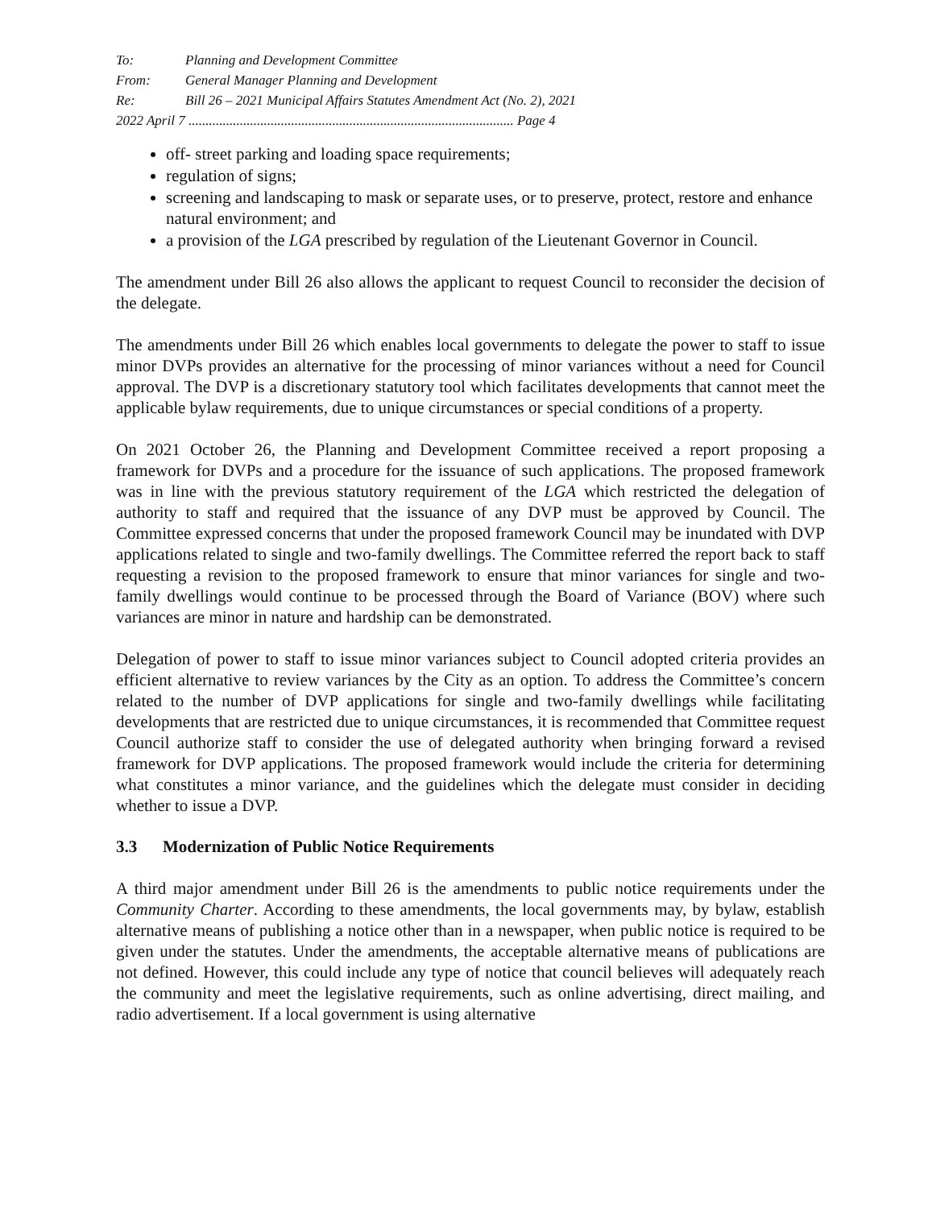To: Planning and Development Committee
From: General Manager Planning and Development
Re: Bill 26 – 2021 Municipal Affairs Statutes Amendment Act (No. 2), 2021
2022 April 7 ............................................................................................... Page 4
off- street parking and loading space requirements;
regulation of signs;
screening and landscaping to mask or separate uses, or to preserve, protect, restore and enhance natural environment; and
a provision of the LGA prescribed by regulation of the Lieutenant Governor in Council.
The amendment under Bill 26 also allows the applicant to request Council to reconsider the decision of the delegate.
The amendments under Bill 26 which enables local governments to delegate the power to staff to issue minor DVPs provides an alternative for the processing of minor variances without a need for Council approval. The DVP is a discretionary statutory tool which facilitates developments that cannot meet the applicable bylaw requirements, due to unique circumstances or special conditions of a property.
On 2021 October 26, the Planning and Development Committee received a report proposing a framework for DVPs and a procedure for the issuance of such applications. The proposed framework was in line with the previous statutory requirement of the LGA which restricted the delegation of authority to staff and required that the issuance of any DVP must be approved by Council. The Committee expressed concerns that under the proposed framework Council may be inundated with DVP applications related to single and two-family dwellings. The Committee referred the report back to staff requesting a revision to the proposed framework to ensure that minor variances for single and two-family dwellings would continue to be processed through the Board of Variance (BOV) where such variances are minor in nature and hardship can be demonstrated.
Delegation of power to staff to issue minor variances subject to Council adopted criteria provides an efficient alternative to review variances by the City as an option. To address the Committee’s concern related to the number of DVP applications for single and two-family dwellings while facilitating developments that are restricted due to unique circumstances, it is recommended that Committee request Council authorize staff to consider the use of delegated authority when bringing forward a revised framework for DVP applications. The proposed framework would include the criteria for determining what constitutes a minor variance, and the guidelines which the delegate must consider in deciding whether to issue a DVP.
3.3 Modernization of Public Notice Requirements
A third major amendment under Bill 26 is the amendments to public notice requirements under the Community Charter. According to these amendments, the local governments may, by bylaw, establish alternative means of publishing a notice other than in a newspaper, when public notice is required to be given under the statutes. Under the amendments, the acceptable alternative means of publications are not defined. However, this could include any type of notice that council believes will adequately reach the community and meet the legislative requirements, such as online advertising, direct mailing, and radio advertisement. If a local government is using alternative